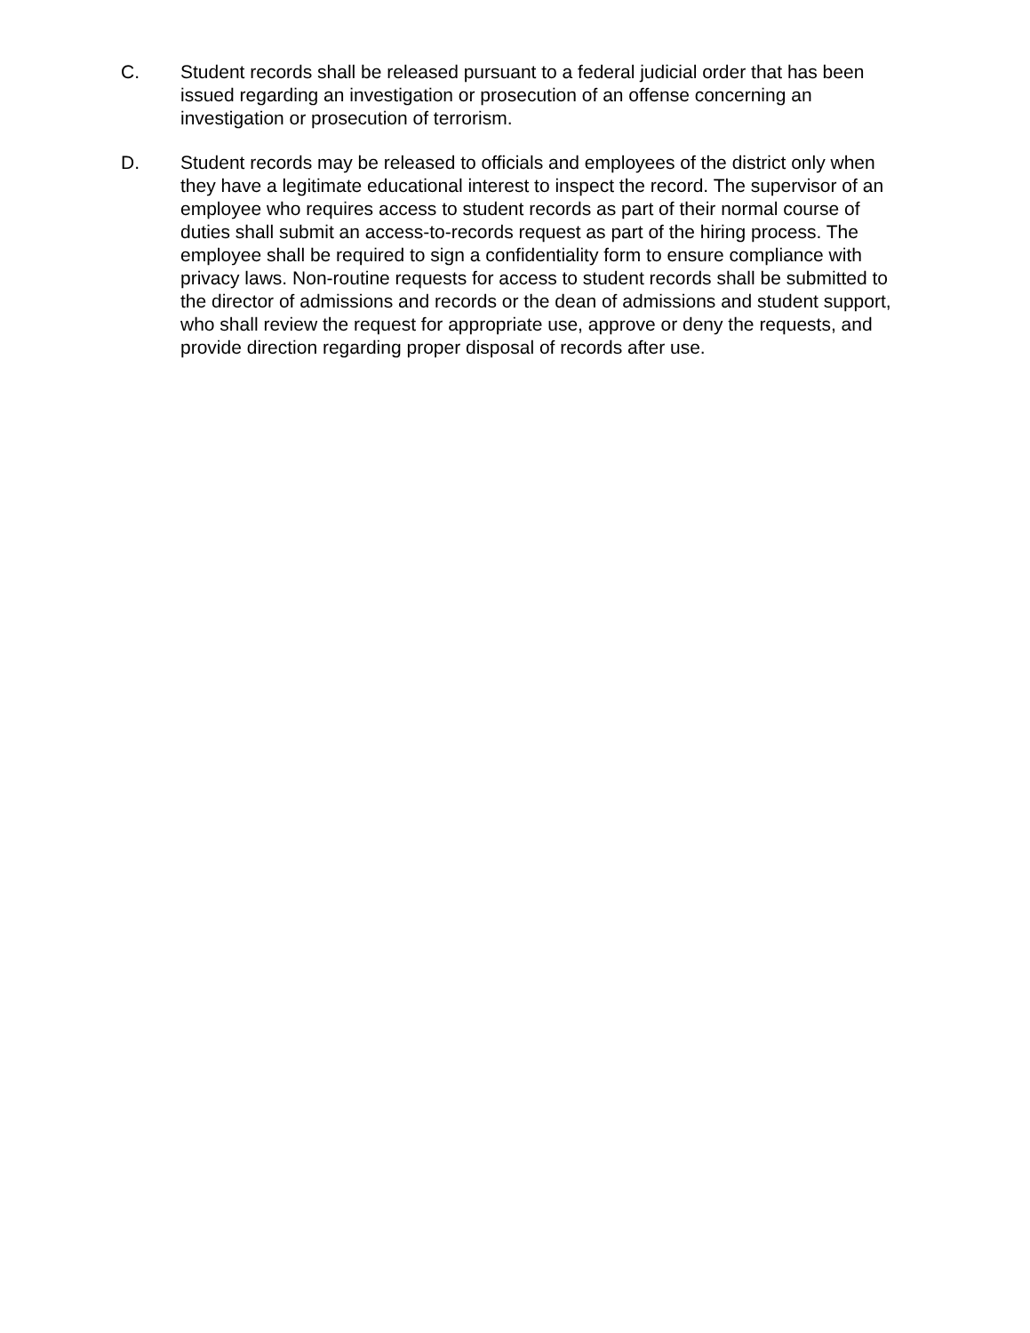C. Student records shall be released pursuant to a federal judicial order that has been issued regarding an investigation or prosecution of an offense concerning an investigation or prosecution of terrorism.
D. Student records may be released to officials and employees of the district only when they have a legitimate educational interest to inspect the record. The supervisor of an employee who requires access to student records as part of their normal course of duties shall submit an access-to-records request as part of the hiring process. The employee shall be required to sign a confidentiality form to ensure compliance with privacy laws. Non-routine requests for access to student records shall be submitted to the director of admissions and records or the dean of admissions and student support, who shall review the request for appropriate use, approve or deny the requests, and provide direction regarding proper disposal of records after use.